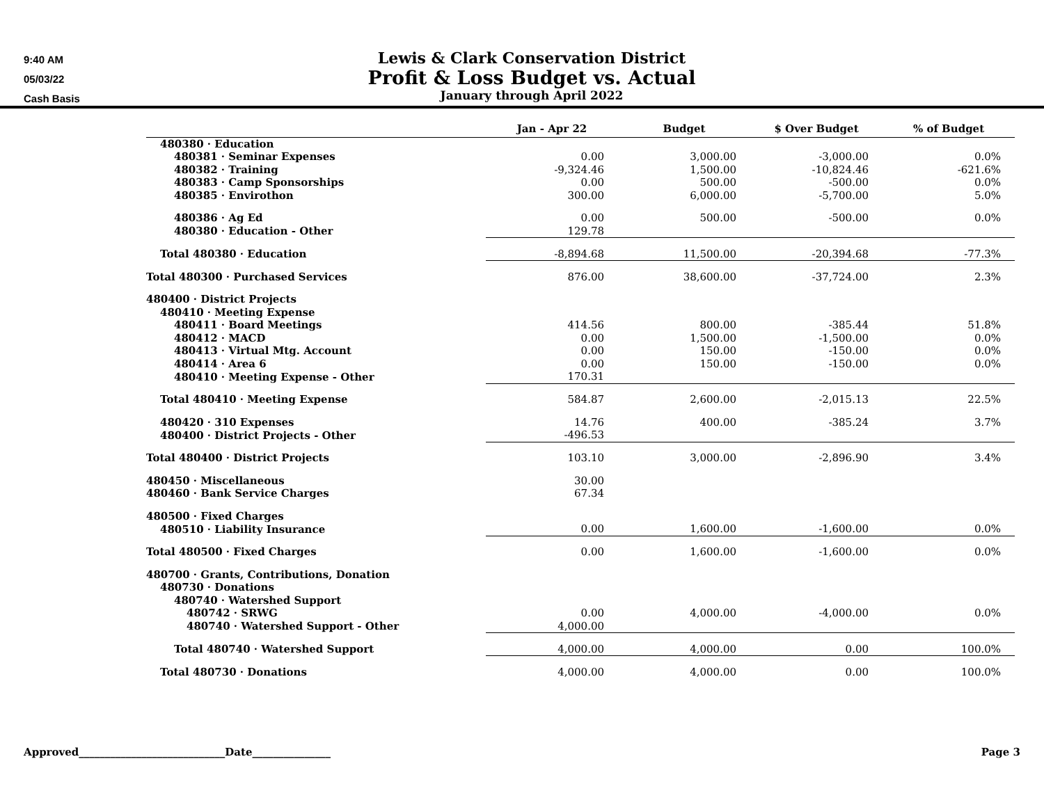9:40 AM
05/03/22
Cash Basis
Lewis & Clark Conservation District
Profit & Loss Budget vs. Actual
January through April 2022
| | Jan - Apr 22 | Budget | $ Over Budget | % of Budget |
| --- | --- | --- | --- | --- |
| 480380 · Education | | | | |
| 480381 · Seminar Expenses | 0.00 | 3,000.00 | -3,000.00 | 0.0% |
| 480382 · Training | -9,324.46 | 1,500.00 | -10,824.46 | -621.6% |
| 480383 · Camp Sponsorships | 0.00 | 500.00 | -500.00 | 0.0% |
| 480385 · Envirothon | 300.00 | 6,000.00 | -5,700.00 | 5.0% |
| 480386 · Ag Ed | 0.00 | 500.00 | -500.00 | 0.0% |
| 480380 · Education - Other | 129.78 | | | |
| Total 480380 · Education | -8,894.68 | 11,500.00 | -20,394.68 | -77.3% |
| Total 480300 · Purchased Services | 876.00 | 38,600.00 | -37,724.00 | 2.3% |
| 480400 · District Projects | | | | |
| 480410 · Meeting Expense | | | | |
| 480411 · Board Meetings | 414.56 | 800.00 | -385.44 | 51.8% |
| 480412 · MACD | 0.00 | 1,500.00 | -1,500.00 | 0.0% |
| 480413 · Virtual Mtg. Account | 0.00 | 150.00 | -150.00 | 0.0% |
| 480414 · Area 6 | 0.00 | 150.00 | -150.00 | 0.0% |
| 480410 · Meeting Expense - Other | 170.31 | | | |
| Total 480410 · Meeting Expense | 584.87 | 2,600.00 | -2,015.13 | 22.5% |
| 480420 · 310 Expenses | 14.76 | 400.00 | -385.24 | 3.7% |
| 480400 · District Projects - Other | -496.53 | | | |
| Total 480400 · District Projects | 103.10 | 3,000.00 | -2,896.90 | 3.4% |
| 480450 · Miscellaneous | 30.00 | | | |
| 480460 · Bank Service Charges | 67.34 | | | |
| 480500 · Fixed Charges | | | | |
| 480510 · Liability Insurance | 0.00 | 1,600.00 | -1,600.00 | 0.0% |
| Total 480500 · Fixed Charges | 0.00 | 1,600.00 | -1,600.00 | 0.0% |
| 480700 · Grants, Contributions, Donation | | | | |
| 480730 · Donations | | | | |
| 480740 · Watershed Support | | | | |
| 480742 · SRWG | 0.00 | 4,000.00 | -4,000.00 | 0.0% |
| 480740 · Watershed Support - Other | 4,000.00 | | | |
| Total 480740 · Watershed Support | 4,000.00 | 4,000.00 | 0.00 | 100.0% |
| Total 480730 · Donations | 4,000.00 | 4,000.00 | 0.00 | 100.0% |
Approved____________________________Date_______________ Page 3